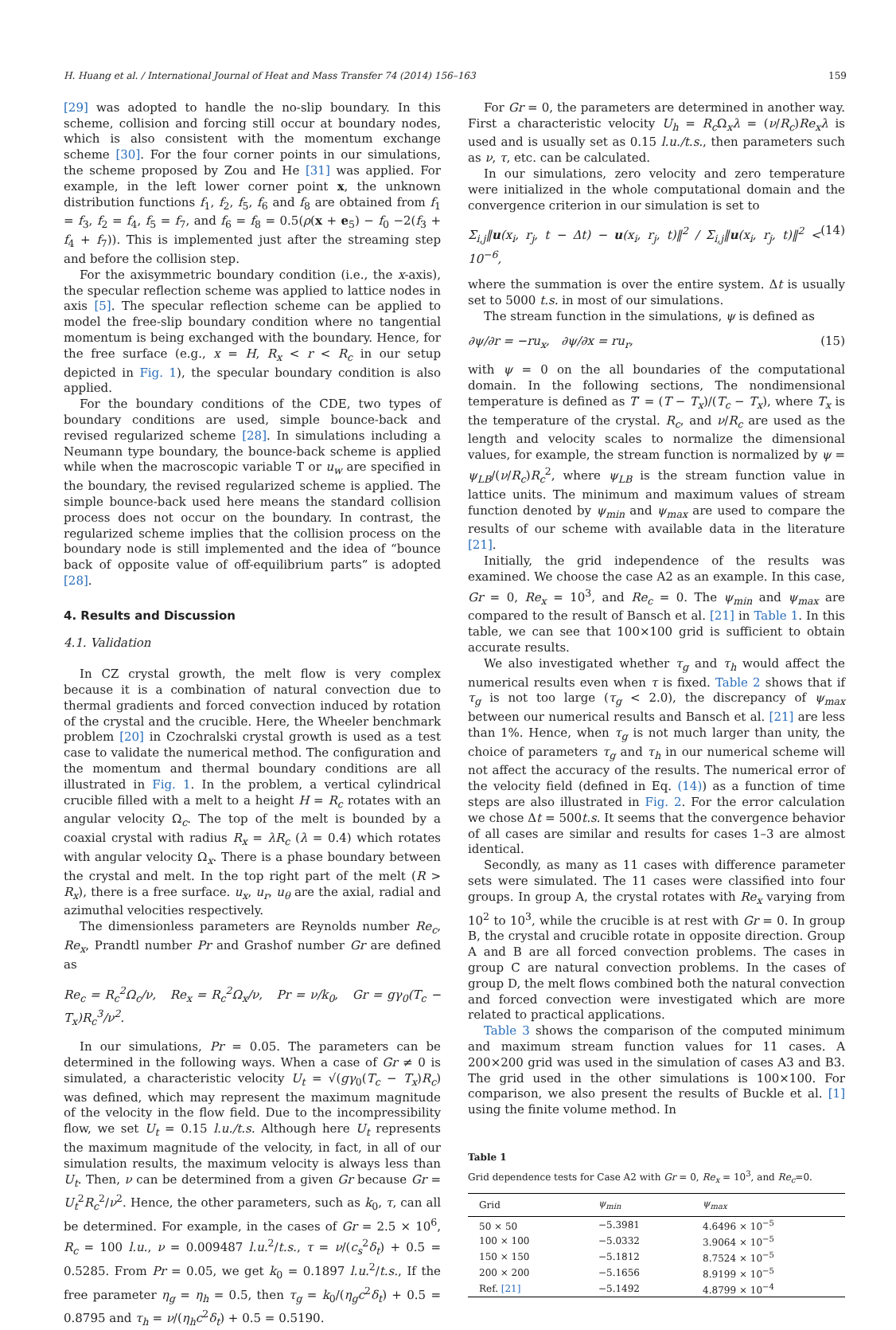H. Huang et al. / International Journal of Heat and Mass Transfer 74 (2014) 156–163 159
[29] was adopted to handle the no-slip boundary. In this scheme, collision and forcing still occur at boundary nodes, which is also consistent with the momentum exchange scheme [30]. For the four corner points in our simulations, the scheme proposed by Zou and He [31] was applied. For example, in the left lower corner point x, the unknown distribution functions f<sub>1</sub>, f<sub>2</sub>, f<sub>5</sub>, f<sub>6</sub> and f<sub>8</sub> are obtained from f<sub>1</sub> = f<sub>3</sub>, f<sub>2</sub> = f<sub>4</sub>, f<sub>5</sub> = f<sub>7</sub>, and f<sub>6</sub> = f<sub>8</sub> = 0.5(ρ(x + e<sub>5</sub>) − f<sub>0</sub> −2(f<sub>3</sub> + f<sub>4</sub> + f<sub>7</sub>)). This is implemented just after the streaming step and before the collision step.
For the axisymmetric boundary condition (i.e., the x-axis), the specular reflection scheme was applied to lattice nodes in axis [5]. The specular reflection scheme can be applied to model the free-slip boundary condition where no tangential momentum is being exchanged with the boundary. Hence, for the free surface (e.g., x = H, R<sub>x</sub> < r < R<sub>c</sub> in our setup depicted in Fig. 1), the specular boundary condition is also applied.
For the boundary conditions of the CDE, two types of boundary conditions are used, simple bounce-back and revised regularized scheme [28]. In simulations including a Neumann type boundary, the bounce-back scheme is applied while when the macroscopic variable T or u<sub>w</sub> are specified in the boundary, the revised regularized scheme is applied. The simple bounce-back used here means the standard collision process does not occur on the boundary. In contrast, the regularized scheme implies that the collision process on the boundary node is still implemented and the idea of “bounce back of opposite value of off-equilibrium parts” is adopted [28].
4. Results and Discussion
4.1. Validation
In CZ crystal growth, the melt flow is very complex because it is a combination of natural convection due to thermal gradients and forced convection induced by rotation of the crystal and the crucible. Here, the Wheeler benchmark problem [20] in Czochralski crystal growth is used as a test case to validate the numerical method. The configuration and the momentum and thermal boundary conditions are all illustrated in Fig. 1. In the problem, a vertical cylindrical crucible filled with a melt to a height H = R<sub>c</sub> rotates with an angular velocity Ω<sub>c</sub>. The top of the melt is bounded by a coaxial crystal with radius R<sub>x</sub> = λR<sub>c</sub> (λ = 0.4) which rotates with angular velocity Ω<sub>x</sub>. There is a phase boundary between the crystal and melt. In the top right part of the melt (R > R<sub>x</sub>), there is a free surface. u<sub>x</sub>, u<sub>r</sub>, u<sub>θ</sub> are the axial, radial and azimuthal velocities respectively.
The dimensionless parameters are Reynolds number Re<sub>c</sub>, Re<sub>x</sub>, Prandtl number Pr and Grashof number Gr are defined as
Re<sub>c</sub> = R<sub>c</sub><sup>2</sup>Ω<sub>c</sub>/ν, Re<sub>x</sub> = R<sub>c</sub><sup>2</sup>Ω<sub>x</sub>/ν, Pr = ν/k<sub>0</sub>, Gr = gγ<sub>0</sub>(T<sub>c</sub> − T<sub>x</sub>)R<sub>c</sub><sup>3</sup>/ν<sup>2</sup>.
In our simulations, Pr = 0.05. The parameters can be determined in the following ways. When a case of Gr ≠ 0 is simulated, a characteristic velocity U<sub>t</sub> = √(gγ<sub>0</sub>(T<sub>c</sub> − T<sub>x</sub>)R<sub>c</sub>) was defined, which may represent the maximum magnitude of the velocity in the flow field. Due to the incompressibility flow, we set U<sub>t</sub> = 0.15 l.u./t.s. Although here U<sub>t</sub> represents the maximum magnitude of the velocity, in fact, in all of our simulation results, the maximum velocity is always less than U<sub>t</sub>. Then, ν can be determined from a given Gr because Gr = U<sub>t</sub><sup>2</sup>R<sub>c</sub><sup>2</sup>/ν<sup>2</sup>. Hence, the other parameters, such as k<sub>0</sub>, τ, can all be determined. For example, in the cases of Gr = 2.5 × 10<sup>6</sup>, R<sub>c</sub> = 100 l.u., ν = 0.009487 l.u.<sup>2</sup>/t.s., τ = ν/(c<sub>s</sub><sup>2</sup>δ<sub>t</sub>) + 0.5 = 0.5285. From Pr = 0.05, we get k<sub>0</sub> = 0.1897 l.u.<sup>2</sup>/t.s., If the free parameter η<sub>g</sub> = η<sub>h</sub> = 0.5, then τ<sub>g</sub> = k<sub>0</sub>/(η<sub>g</sub>c<sup>2</sup>δ<sub>t</sub>) + 0.5 = 0.8795 and τ<sub>h</sub> = ν/(η<sub>h</sub>c<sup>2</sup>δ<sub>t</sub>) + 0.5 = 0.5190.
For Gr = 0, the parameters are determined in another way. First a characteristic velocity U<sub>h</sub> = R<sub>c</sub> Ω<sub>x</sub>λ = (ν/R<sub>c</sub>)Re<sub>x</sub>λ is used and is usually set as 0.15 l.u./t.s., then parameters such as ν, τ, etc. can be calculated.
In our simulations, zero velocity and zero temperature were initialized in the whole computational domain and the convergence criterion in our simulation is set to
Σ<sub>i,j</sub>‖u(x<sub>i</sub>, r<sub>j</sub>, t − Δt) − u(x<sub>i</sub>, r<sub>j</sub>, t)‖<sup>2</sup> / Σ<sub>i,j</sub>‖u(x<sub>i</sub>, r<sub>j</sub>, t)‖<sup>2</sup> < 10<sup>−6</sup>, (14)
where the summation is over the entire system. Δt is usually set to 5000 t.s. in most of our simulations.
The stream function in the simulations, ψ is defined as
∂ψ/∂r = −ru<sub>x</sub>, ∂ψ/∂x = ru<sub>r</sub>, (15)
with ψ = 0 on the all boundaries of the computational domain. In the following sections, The nondimensional temperature is defined as T′ = (T − T<sub>x</sub>)/(T<sub>c</sub> − T<sub>x</sub>), where T<sub>x</sub> is the temperature of the crystal. R<sub>c</sub>, and ν/R<sub>c</sub> are used as the length and velocity scales to normalize the dimensional values, for example, the stream function is normalized by ψ = ψ<sub>LB</sub>/(ν/R<sub>c</sub>)R<sub>c</sub><sup>2</sup>, where ψ<sub>LB</sub> is the stream function value in lattice units. The minimum and maximum values of stream function denoted by ψ<sub>min</sub> and ψ<sub>max</sub> are used to compare the results of our scheme with available data in the literature [21].
Initially, the grid independence of the results was examined. We choose the case A2 as an example. In this case, Gr = 0, Re<sub>x</sub> = 10<sup>3</sup>, and Re<sub>c</sub> = 0. The ψ<sub>min</sub> and ψ<sub>max</sub> are compared to the result of Bansch et al. [21] in Table 1. In this table, we can see that 100×100 grid is sufficient to obtain accurate results.
We also investigated whether τ<sub>g</sub> and τ<sub>h</sub> would affect the numerical results even when τ is fixed. Table 2 shows that if τ<sub>g</sub> is not too large (τ<sub>g</sub> < 2.0), the discrepancy of ψ<sub>max</sub> between our numerical results and Bansch et al. [21] are less than 1%. Hence, when τ<sub>g</sub> is not much larger than unity, the choice of parameters τ<sub>g</sub> and τ<sub>h</sub> in our numerical scheme will not affect the accuracy of the results. The numerical error of the velocity field (defined in Eq. (14)) as a function of time steps are also illustrated in Fig. 2. For the error calculation we chose Δt = 500t.s. It seems that the convergence behavior of all cases are similar and results for cases 1–3 are almost identical.
Secondly, as many as 11 cases with difference parameter sets were simulated. The 11 cases were classified into four groups. In group A, the crystal rotates with Re<sub>x</sub> varying from 10<sup>2</sup> to 10<sup>3</sup>, while the crucible is at rest with Gr = 0. In group B, the crystal and crucible rotate in opposite direction. Group A and B are all forced convection problems. The cases in group C are natural convection problems. In the cases of group D, the melt flows combined both the natural convection and forced convection were investigated which are more related to practical applications.
Table 3 shows the comparison of the computed minimum and maximum stream function values for 11 cases. A 200×200 grid was used in the simulation of cases A3 and B3. The grid used in the other simulations is 100×100. For comparison, we also present the results of Buckle et al. [1] using the finite volume method. In
Table 1
Grid dependence tests for Case A2 with Gr = 0, Re<sub>x</sub> = 10<sup>3</sup>, and Re<sub>c</sub>=0.
| Grid | ψ<sub>min</sub> | ψ<sub>max</sub> |
| --- | --- | --- |
| 50 × 50 | −5.3981 | 4.6496 × 10<sup>−5</sup> |
| 100 × 100 | −5.0332 | 3.9064 × 10<sup>−5</sup> |
| 150 × 150 | −5.1812 | 8.7524 × 10<sup>−5</sup> |
| 200 × 200 | −5.1656 | 8.9199 × 10<sup>−5</sup> |
| Ref. [21] | −5.1492 | 4.8799 × 10<sup>−4</sup> |